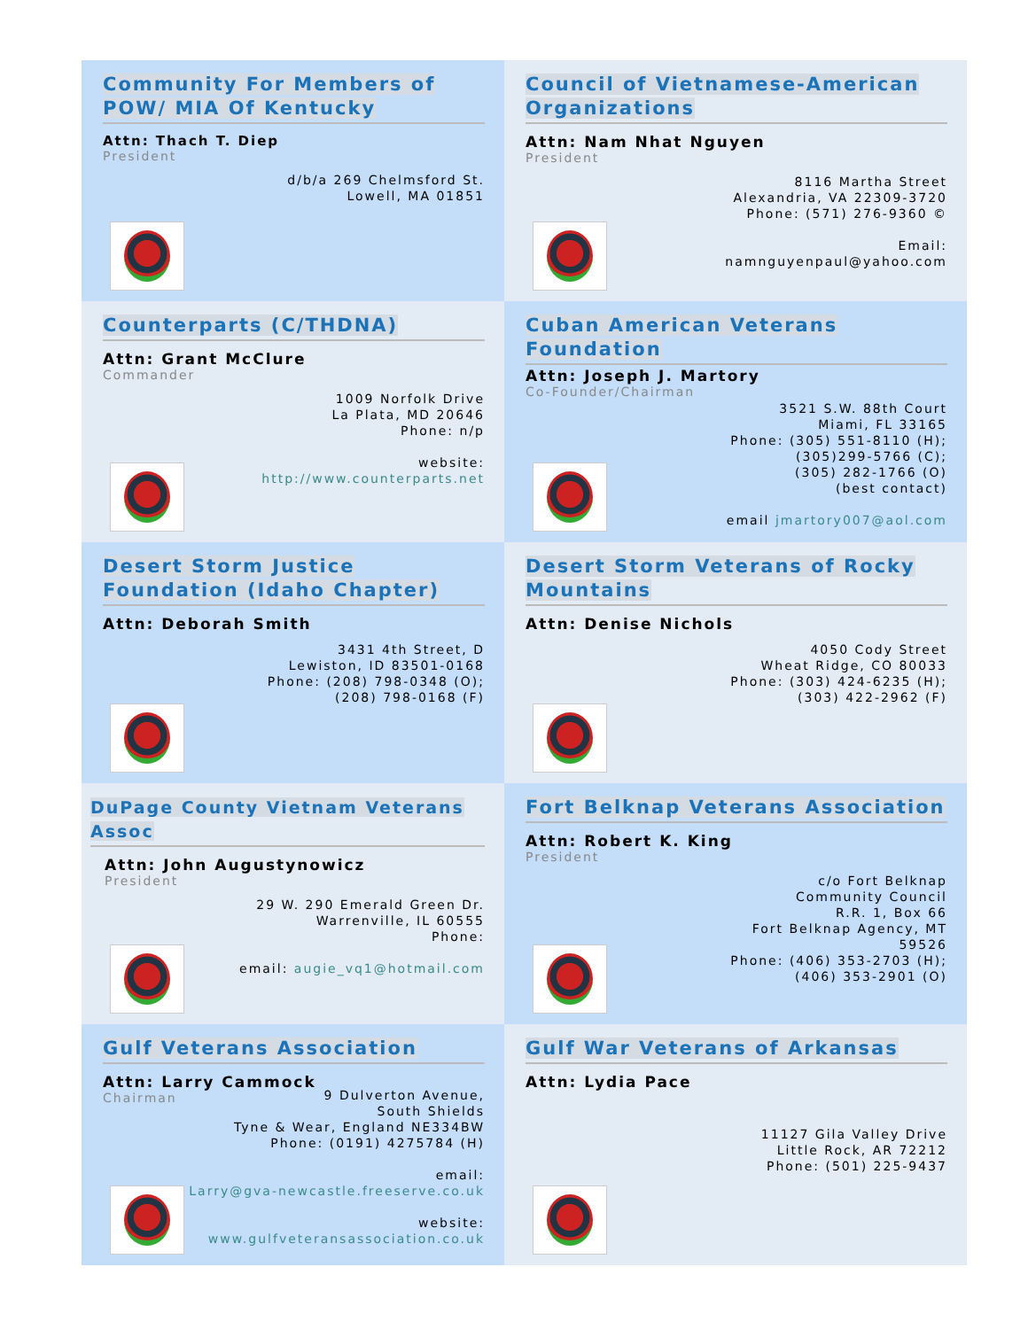Community For Members of POW/ MIA Of Kentucky
Attn: Thach T. Diep
President
d/b/a 269 Chelmsford St.
Lowell, MA 01851
Council of Vietnamese-American Organizations
Attn: Nam Nhat Nguyen
President
8116 Martha Street
Alexandria, VA 22309-3720
Phone: (571) 276-9360 ©
Email:
namnguyenpaul@yahoo.com
Counterparts (C/THDNA)
Attn: Grant McClure
Commander
1009 Norfolk Drive
La Plata, MD 20646
Phone: n/p
website:
http://www.counterparts.net
Cuban American Veterans Foundation
Attn: Joseph J. Martory
Co-Founder/Chairman
3521 S.W. 88th Court
Miami, FL 33165
Phone: (305) 551-8110 (H);
(305)299-5766 (C);
(305) 282-1766 (O)
(best contact)
email jmartory007@aol.com
Desert Storm Justice Foundation (Idaho Chapter)
Attn: Deborah Smith
3431 4th Street, D
Lewiston, ID 83501-0168
Phone: (208) 798-0348 (O);
(208) 798-0168 (F)
Desert Storm Veterans of Rocky Mountains
Attn: Denise Nichols
4050 Cody Street
Wheat Ridge, CO 80033
Phone: (303) 424-6235 (H);
(303) 422-2962 (F)
DuPage County Vietnam Veterans Assoc
Attn: John Augustynowicz
President
29 W. 290 Emerald Green Dr.
Warrenville, IL 60555
Phone:
email: augie_vq1@hotmail.com
Fort Belknap Veterans Association
Attn: Robert K. King
President
c/o Fort Belknap
Community Council
R.R. 1, Box 66
Fort Belknap Agency, MT
59526
Phone: (406) 353-2703 (H);
(406) 353-2901 (O)
Gulf Veterans Association
Attn: Larry Cammock
Chairman
9 Dulverton Avenue,
South Shields
Tyne & Wear, England NE334BW
Phone: (0191) 4275784 (H)
email:
Larry@gva-newcastle.freeserve.co.uk
website:
www.gulfveteransassociation.co.uk
Gulf War Veterans of Arkansas
Attn: Lydia Pace
11127 Gila Valley Drive
Little Rock, AR 72212
Phone: (501) 225-9437